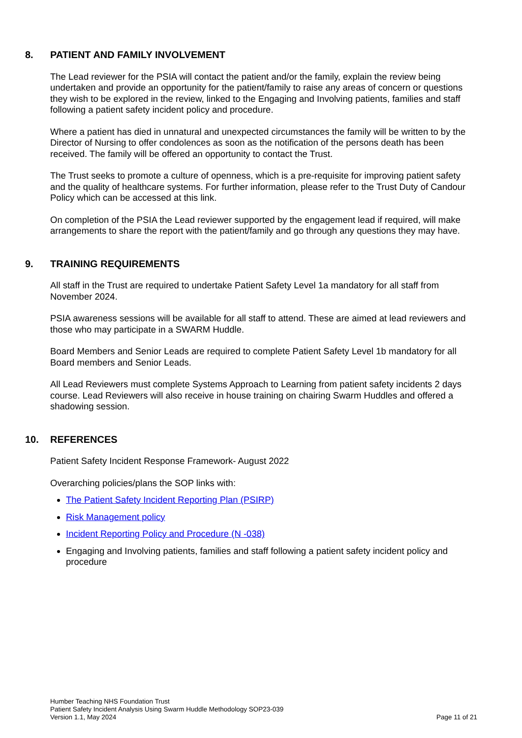8. PATIENT AND FAMILY INVOLVEMENT
The Lead reviewer for the PSIA will contact the patient and/or the family, explain the review being undertaken and provide an opportunity for the patient/family to raise any areas of concern or questions they wish to be explored in the review, linked to the Engaging and Involving patients, families and staff following a patient safety incident policy and procedure.
Where a patient has died in unnatural and unexpected circumstances the family will be written to by the Director of Nursing to offer condolences as soon as the notification of the persons death has been received. The family will be offered an opportunity to contact the Trust.
The Trust seeks to promote a culture of openness, which is a pre-requisite for improving patient safety and the quality of healthcare systems. For further information, please refer to the Trust Duty of Candour Policy which can be accessed at this link.
On completion of the PSIA the Lead reviewer supported by the engagement lead if required, will make arrangements to share the report with the patient/family and go through any questions they may have.
9. TRAINING REQUIREMENTS
All staff in the Trust are required to undertake Patient Safety Level 1a mandatory for all staff from November 2024.
PSIA awareness sessions will be available for all staff to attend. These are aimed at lead reviewers and those who may participate in a SWARM Huddle.
Board Members and Senior Leads are required to complete Patient Safety Level 1b mandatory for all Board members and Senior Leads.
All Lead Reviewers must complete Systems Approach to Learning from patient safety incidents 2 days course. Lead Reviewers will also receive in house training on chairing Swarm Huddles and offered a shadowing session.
10. REFERENCES
Patient Safety Incident Response Framework- August 2022
Overarching policies/plans the SOP links with:
The Patient Safety Incident Reporting Plan (PSIRP)
Risk Management policy
Incident Reporting Policy and Procedure (N -038)
Engaging and Involving patients, families and staff following a patient safety incident policy and procedure
Humber Teaching NHS Foundation Trust
Patient Safety Incident Analysis Using Swarm Huddle Methodology SOP23-039
Version 1.1, May 2024 Page 11 of 21